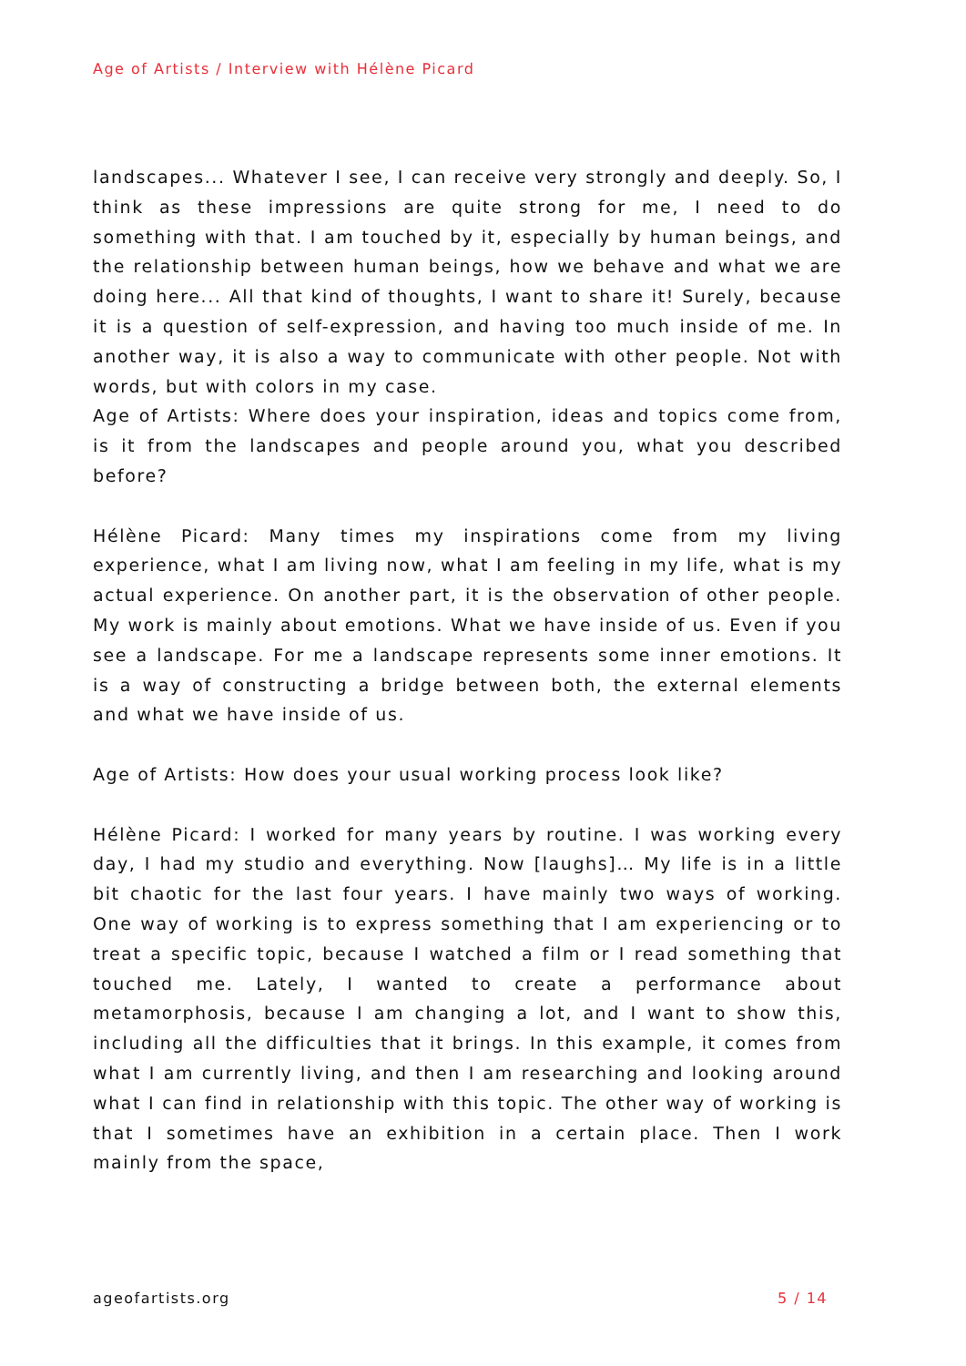Age of Artists / Interview with Hélène Picard
landscapes... Whatever I see, I can receive very strongly and deeply. So, I think as these impressions are quite strong for me, I need to do something with that. I am touched by it, especially by human beings, and the relationship between human beings, how we behave and what we are doing here... All that kind of thoughts, I want to share it! Surely, because it is a question of self-expression, and having too much inside of me. In another way, it is also a way to communicate with other people. Not with words, but with colors in my case.
Age of Artists: Where does your inspiration, ideas and topics come from, is it from the landscapes and people around you, what you described before?
Hélène Picard: Many times my inspirations come from my living experience, what I am living now, what I am feeling in my life, what is my actual experience. On another part, it is the observation of other people. My work is mainly about emotions. What we have inside of us. Even if you see a landscape. For me a landscape represents some inner emotions. It is a way of constructing a bridge between both, the external elements and what we have inside of us.
Age of Artists: How does your usual working process look like?
Hélène Picard: I worked for many years by routine. I was working every day, I had my studio and everything. Now [laughs]… My life is in a little bit chaotic for the last four years. I have mainly two ways of working. One way of working is to express something that I am experiencing or to treat a specific topic, because I watched a film or I read something that touched me. Lately, I wanted to create a performance about metamorphosis, because I am changing a lot, and I want to show this, including all the difficulties that it brings. In this example, it comes from what I am currently living, and then I am researching and looking around what I can find in relationship with this topic. The other way of working is that I sometimes have an exhibition in a certain place. Then I work mainly from the space,
ageofartists.org 5 / 14